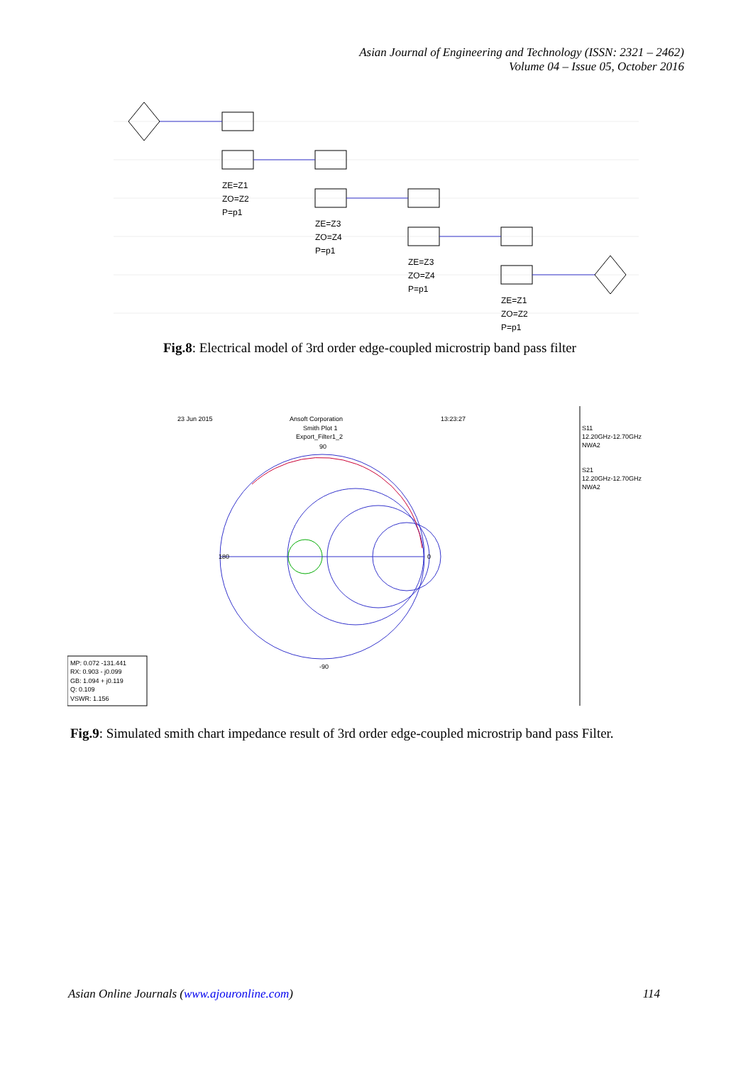Asian Journal of Engineering and Technology (ISSN: 2321 – 2462)
Volume 04 – Issue 05, October 2016
ZE=Z1
ZO=Z2
P=p1
ZE=Z3
ZO=Z4
P=p1
ZE=Z3
ZO=Z4
P=p1
ZE=Z1
ZO=Z2
P=p1
Fig.8: Electrical model of 3rd order edge-coupled microstrip band pass filter
23 Jun 2015
Ansoft Corporation
13:23:27
Smith Plot 1
Export_Filter1_2
180
0
90
-90
MP: 0.072 -131.441
RX: 0.903 - j0.099
GB: 1.094 + j0.119
Q: 0.109
VSWR: 1.156
S11
12.20GHz-12.70GHz
NWA2
S21
12.20GHz-12.70GHz
NWA2
Fig.9: Simulated smith chart impedance result of 3rd order edge-coupled microstrip band pass Filter.
Asian Online Journals (www.ajouronline.com) 114